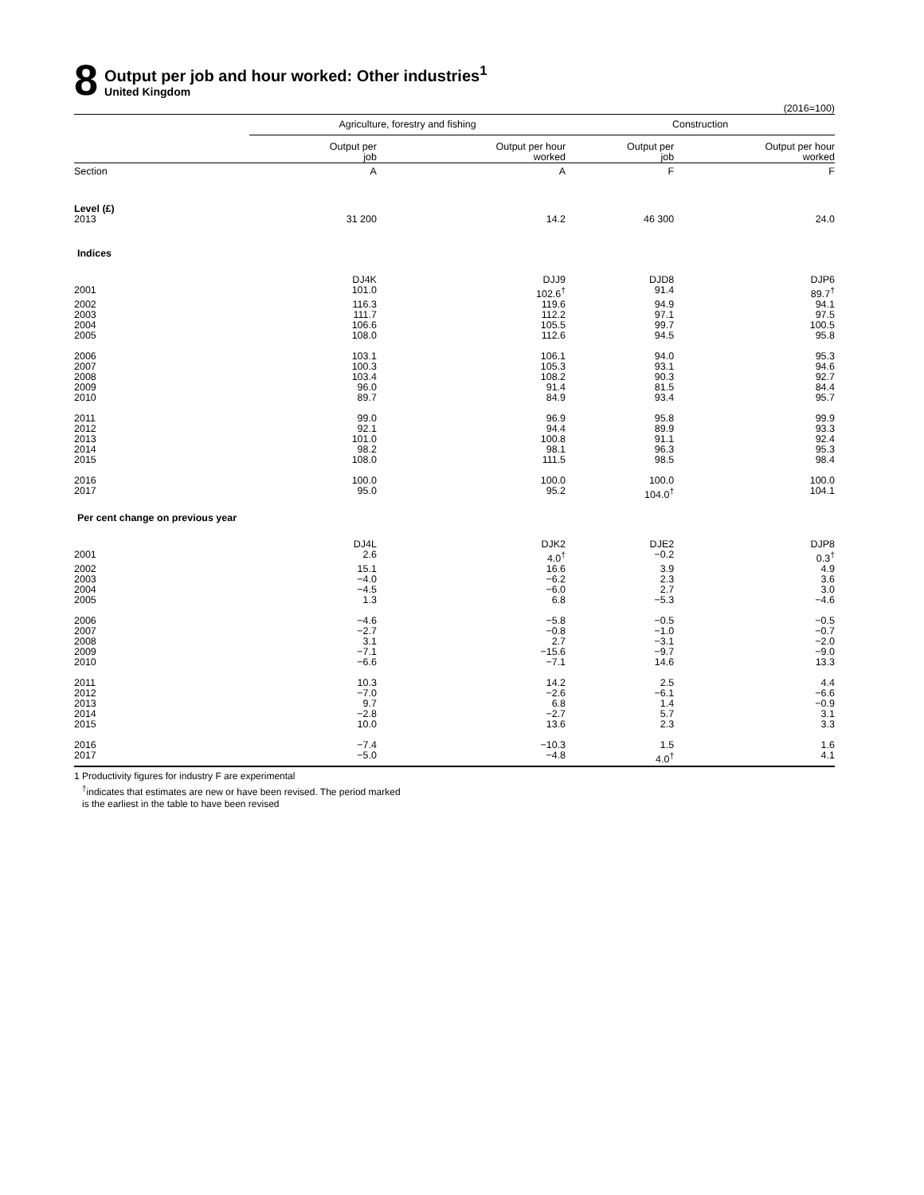8
Output per job and hour worked: Other industries<sup>1</sup>
United Kingdom
(2016=100)
| | Agriculture, forestry and fishing | | Construction | |
| --- | --- | --- | --- | --- |
| | Output per job | Output per hour worked | Output per job | Output per hour worked |
| Section | A | A | F | F |
| Level (£) | | | | |
| 2013 | 31 200 | 14.2 | 46 300 | 24.0 |
| Indices | | | | |
| | DJ4K | DJJ9 | DJD8 | DJP6 |
| 2001 | 101.0 | 102.6<sup>†</sup> | 91.4 | 89.7<sup>†</sup> |
| 2002 | 116.3 | 119.6 | 94.9 | 94.1 |
| 2003 | 111.7 | 112.2 | 97.1 | 97.5 |
| 2004 | 106.6 | 105.5 | 99.7 | 100.5 |
| 2005 | 108.0 | 112.6 | 94.5 | 95.8 |
| 2006 | 103.1 | 106.1 | 94.0 | 95.3 |
| 2007 | 100.3 | 105.3 | 93.1 | 94.6 |
| 2008 | 103.4 | 108.2 | 90.3 | 92.7 |
| 2009 | 96.0 | 91.4 | 81.5 | 84.4 |
| 2010 | 89.7 | 84.9 | 93.4 | 95.7 |
| 2011 | 99.0 | 96.9 | 95.8 | 99.9 |
| 2012 | 92.1 | 94.4 | 89.9 | 93.3 |
| 2013 | 101.0 | 100.8 | 91.1 | 92.4 |
| 2014 | 98.2 | 98.1 | 96.3 | 95.3 |
| 2015 | 108.0 | 111.5 | 98.5 | 98.4 |
| 2016 | 100.0 | 100.0 | 100.0 | 100.0 |
| 2017 | 95.0 | 95.2 | 104.0<sup>†</sup> | 104.1 |
| Per cent change on previous year | | | | |
| | DJ4L | DJK2 | DJE2 | DJP8 |
| 2001 | 2.6 | 4.0<sup>†</sup> | −0.2 | 0.3<sup>†</sup> |
| 2002 | 15.1 | 16.6 | 3.9 | 4.9 |
| 2003 | −4.0 | −6.2 | 2.3 | 3.6 |
| 2004 | −4.5 | −6.0 | 2.7 | 3.0 |
| 2005 | 1.3 | 6.8 | −5.3 | −4.6 |
| 2006 | −4.6 | −5.8 | −0.5 | −0.5 |
| 2007 | −2.7 | −0.8 | −1.0 | −0.7 |
| 2008 | 3.1 | 2.7 | −3.1 | −2.0 |
| 2009 | −7.1 | −15.6 | −9.7 | −9.0 |
| 2010 | −6.6 | −7.1 | 14.6 | 13.3 |
| 2011 | 10.3 | 14.2 | 2.5 | 4.4 |
| 2012 | −7.0 | −2.6 | −6.1 | −6.6 |
| 2013 | 9.7 | 6.8 | 1.4 | −0.9 |
| 2014 | −2.8 | −2.7 | 5.7 | 3.1 |
| 2015 | 10.0 | 13.6 | 2.3 | 3.3 |
| 2016 | −7.4 | −10.3 | 1.5 | 1.6 |
| 2017 | −5.0 | −4.8 | 4.0<sup>†</sup> | 4.1 |
1 Productivity figures for industry F are experimental
<sup>†</sup> indicates that estimates are new or have been revised. The period marked
is the earliest in the table to have been revised